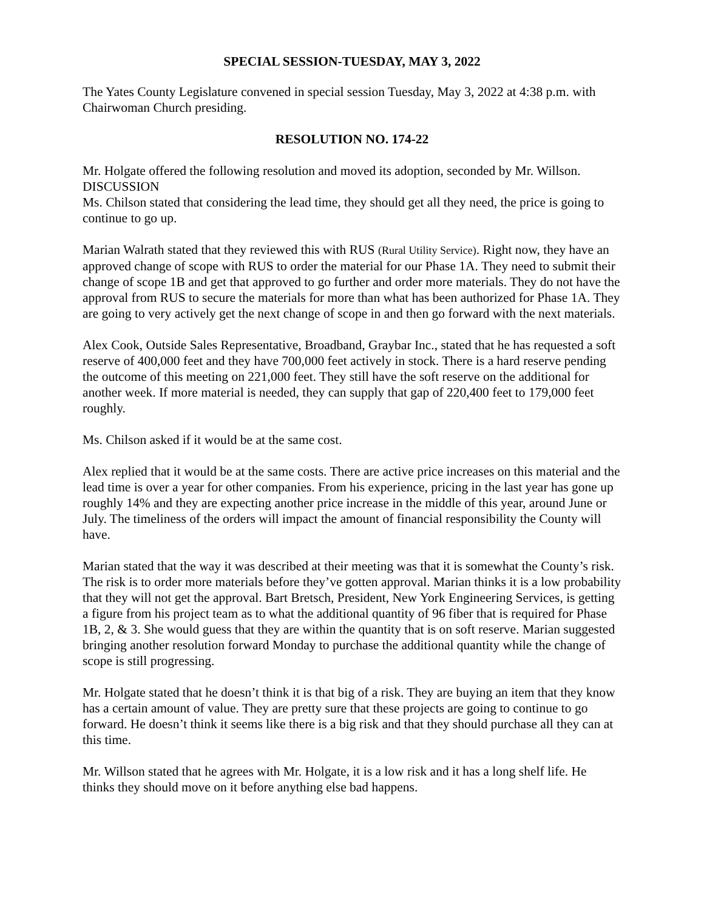SPECIAL SESSION-TUESDAY, MAY 3, 2022
The Yates County Legislature convened in special session Tuesday, May 3, 2022 at 4:38 p.m. with Chairwoman Church presiding.
RESOLUTION NO. 174-22
Mr. Holgate offered the following resolution and moved its adoption, seconded by Mr. Willson.
DISCUSSION
Ms. Chilson stated that considering the lead time, they should get all they need, the price is going to continue to go up.
Marian Walrath stated that they reviewed this with RUS (Rural Utility Service). Right now, they have an approved change of scope with RUS to order the material for our Phase 1A. They need to submit their change of scope 1B and get that approved to go further and order more materials. They do not have the approval from RUS to secure the materials for more than what has been authorized for Phase 1A. They are going to very actively get the next change of scope in and then go forward with the next materials.
Alex Cook, Outside Sales Representative, Broadband, Graybar Inc., stated that he has requested a soft reserve of 400,000 feet and they have 700,000 feet actively in stock. There is a hard reserve pending the outcome of this meeting on 221,000 feet. They still have the soft reserve on the additional for another week. If more material is needed, they can supply that gap of 220,400 feet to 179,000 feet roughly.
Ms. Chilson asked if it would be at the same cost.
Alex replied that it would be at the same costs. There are active price increases on this material and the lead time is over a year for other companies. From his experience, pricing in the last year has gone up roughly 14% and they are expecting another price increase in the middle of this year, around June or July. The timeliness of the orders will impact the amount of financial responsibility the County will have.
Marian stated that the way it was described at their meeting was that it is somewhat the County’s risk. The risk is to order more materials before they’ve gotten approval. Marian thinks it is a low probability that they will not get the approval. Bart Bretsch, President, New York Engineering Services, is getting a figure from his project team as to what the additional quantity of 96 fiber that is required for Phase 1B, 2, & 3. She would guess that they are within the quantity that is on soft reserve. Marian suggested bringing another resolution forward Monday to purchase the additional quantity while the change of scope is still progressing.
Mr. Holgate stated that he doesn’t think it is that big of a risk. They are buying an item that they know has a certain amount of value. They are pretty sure that these projects are going to continue to go forward. He doesn’t think it seems like there is a big risk and that they should purchase all they can at this time.
Mr. Willson stated that he agrees with Mr. Holgate, it is a low risk and it has a long shelf life. He thinks they should move on it before anything else bad happens.